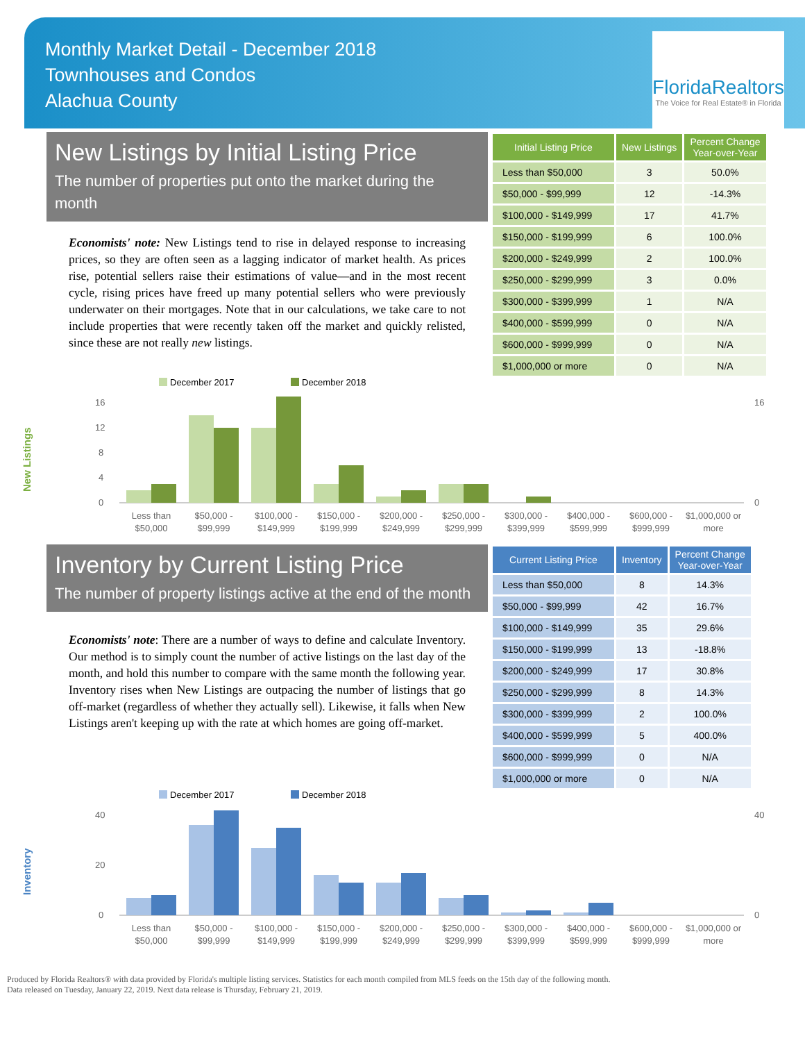Monthly Market Detail - December 2018
Townhouses and Condos
Alachua County
FloridaRealtors
The Voice for Real Estate® in Florida
New Listings by Initial Listing Price
The number of properties put onto the market during the month
Economists' note: New Listings tend to rise in delayed response to increasing prices, so they are often seen as a lagging indicator of market health. As prices rise, potential sellers raise their estimations of value—and in the most recent cycle, rising prices have freed up many potential sellers who were previously underwater on their mortgages. Note that in our calculations, we take care to not include properties that were recently taken off the market and quickly relisted, since these are not really new listings.
| Initial Listing Price | New Listings | Percent Change Year-over-Year |
| --- | --- | --- |
| Less than $50,000 | 3 | 50.0% |
| $50,000 - $99,999 | 12 | -14.3% |
| $100,000 - $149,999 | 17 | 41.7% |
| $150,000 - $199,999 | 6 | 100.0% |
| $200,000 - $249,999 | 2 | 100.0% |
| $250,000 - $299,999 | 3 | 0.0% |
| $300,000 - $399,999 | 1 | N/A |
| $400,000 - $599,999 | 0 | N/A |
| $600,000 - $999,999 | 0 | N/A |
| $1,000,000 or more | 0 | N/A |
New Listings
December 2017
December 2018
0
4
8
12
16
0
16
Less than
$50,000
$50,000 -
$99,999
$100,000 -
$149,999
$150,000 -
$199,999
$200,000 -
$249,999
$250,000 -
$299,999
$300,000 -
$399,999
$400,000 -
$599,999
$600,000 -
$999,999
$1,000,000 or
more
Inventory by Current Listing Price
The number of property listings active at the end of the month
Economists' note: There are a number of ways to define and calculate Inventory. Our method is to simply count the number of active listings on the last day of the month, and hold this number to compare with the same month the following year. Inventory rises when New Listings are outpacing the number of listings that go off-market (regardless of whether they actually sell). Likewise, it falls when New Listings aren't keeping up with the rate at which homes are going off-market.
| Current Listing Price | Inventory | Percent Change Year-over-Year |
| --- | --- | --- |
| Less than $50,000 | 8 | 14.3% |
| $50,000 - $99,999 | 42 | 16.7% |
| $100,000 - $149,999 | 35 | 29.6% |
| $150,000 - $199,999 | 13 | -18.8% |
| $200,000 - $249,999 | 17 | 30.8% |
| $250,000 - $299,999 | 8 | 14.3% |
| $300,000 - $399,999 | 2 | 100.0% |
| $400,000 - $599,999 | 5 | 400.0% |
| $600,000 - $999,999 | 0 | N/A |
| $1,000,000 or more | 0 | N/A |
Inventory
December 2017
December 2018
0
20
40
0
40
Less than
$50,000
$50,000 -
$99,999
$100,000 -
$149,999
$150,000 -
$199,999
$200,000 -
$249,999
$250,000 -
$299,999
$300,000 -
$399,999
$400,000 -
$599,999
$600,000 -
$999,999
$1,000,000 or
more
Produced by Florida Realtors® with data provided by Florida's multiple listing services. Statistics for each month compiled from MLS feeds on the 15th day of the following month.
Data released on Tuesday, January 22, 2019. Next data release is Thursday, February 21, 2019.